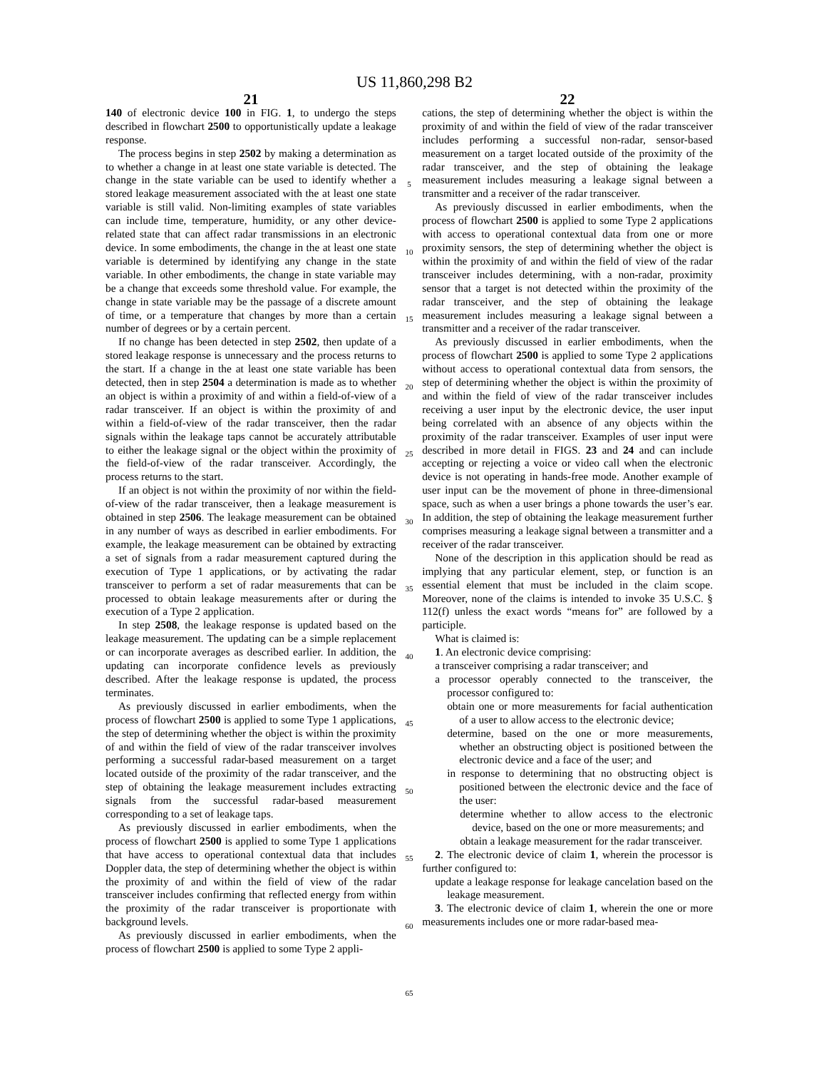US 11,860,298 B2
21
140 of electronic device 100 in FIG. 1, to undergo the steps described in flowchart 2500 to opportunistically update a leakage response.
The process begins in step 2502 by making a determination as to whether a change in at least one state variable is detected. The change in the state variable can be used to identify whether a stored leakage measurement associated with the at least one state variable is still valid. Non-limiting examples of state variables can include time, temperature, humidity, or any other device-related state that can affect radar transmissions in an electronic device. In some embodiments, the change in the at least one state variable is determined by identifying any change in the state variable. In other embodiments, the change in state variable may be a change that exceeds some threshold value. For example, the change in state variable may be the passage of a discrete amount of time, or a temperature that changes by more than a certain number of degrees or by a certain percent.
If no change has been detected in step 2502, then update of a stored leakage response is unnecessary and the process returns to the start. If a change in the at least one state variable has been detected, then in step 2504 a determination is made as to whether an object is within a proximity of and within a field-of-view of a radar transceiver. If an object is within the proximity of and within a field-of-view of the radar transceiver, then the radar signals within the leakage taps cannot be accurately attributable to either the leakage signal or the object within the proximity of the field-of-view of the radar transceiver. Accordingly, the process returns to the start.
If an object is not within the proximity of nor within the field-of-view of the radar transceiver, then a leakage measurement is obtained in step 2506. The leakage measurement can be obtained in any number of ways as described in earlier embodiments. For example, the leakage measurement can be obtained by extracting a set of signals from a radar measurement captured during the execution of Type 1 applications, or by activating the radar transceiver to perform a set of radar measurements that can be processed to obtain leakage measurements after or during the execution of a Type 2 application.
In step 2508, the leakage response is updated based on the leakage measurement. The updating can be a simple replacement or can incorporate averages as described earlier. In addition, the updating can incorporate confidence levels as previously described. After the leakage response is updated, the process terminates.
As previously discussed in earlier embodiments, when the process of flowchart 2500 is applied to some Type 1 applications, the step of determining whether the object is within the proximity of and within the field of view of the radar transceiver involves performing a successful radar-based measurement on a target located outside of the proximity of the radar transceiver, and the step of obtaining the leakage measurement includes extracting signals from the successful radar-based measurement corresponding to a set of leakage taps.
As previously discussed in earlier embodiments, when the process of flowchart 2500 is applied to some Type 1 applications that have access to operational contextual data that includes Doppler data, the step of determining whether the object is within the proximity of and within the field of view of the radar transceiver includes confirming that reflected energy from within the proximity of the radar transceiver is proportionate with background levels.
As previously discussed in earlier embodiments, when the process of flowchart 2500 is applied to some Type 2 appli-
5
10
15
20
25
30
35
40
45
50
55
60
65
22
cations, the step of determining whether the object is within the proximity of and within the field of view of the radar transceiver includes performing a successful non-radar, sensor-based measurement on a target located outside of the proximity of the radar transceiver, and the step of obtaining the leakage measurement includes measuring a leakage signal between a transmitter and a receiver of the radar transceiver.
As previously discussed in earlier embodiments, when the process of flowchart 2500 is applied to some Type 2 applications with access to operational contextual data from one or more proximity sensors, the step of determining whether the object is within the proximity of and within the field of view of the radar transceiver includes determining, with a non-radar, proximity sensor that a target is not detected within the proximity of the radar transceiver, and the step of obtaining the leakage measurement includes measuring a leakage signal between a transmitter and a receiver of the radar transceiver.
As previously discussed in earlier embodiments, when the process of flowchart 2500 is applied to some Type 2 applications without access to operational contextual data from sensors, the step of determining whether the object is within the proximity of and within the field of view of the radar transceiver includes receiving a user input by the electronic device, the user input being correlated with an absence of any objects within the proximity of the radar transceiver. Examples of user input were described in more detail in FIGS. 23 and 24 and can include accepting or rejecting a voice or video call when the electronic device is not operating in hands-free mode. Another example of user input can be the movement of phone in three-dimensional space, such as when a user brings a phone towards the user’s ear. In addition, the step of obtaining the leakage measurement further comprises measuring a leakage signal between a transmitter and a receiver of the radar transceiver.
None of the description in this application should be read as implying that any particular element, step, or function is an essential element that must be included in the claim scope. Moreover, none of the claims is intended to invoke 35 U.S.C. § 112(f) unless the exact words “means for” are followed by a participle.
What is claimed is:
1. An electronic device comprising:
a transceiver comprising a radar transceiver; and
a processor operably connected to the transceiver, the processor configured to:
obtain one or more measurements for facial authentication of a user to allow access to the electronic device;
determine, based on the one or more measurements, whether an obstructing object is positioned between the electronic device and a face of the user; and
in response to determining that no obstructing object is positioned between the electronic device and the face of the user:
determine whether to allow access to the electronic device, based on the one or more measurements; and
obtain a leakage measurement for the radar transceiver.
2. The electronic device of claim 1, wherein the processor is further configured to:
update a leakage response for leakage cancelation based on the leakage measurement.
3. The electronic device of claim 1, wherein the one or more measurements includes one or more radar-based mea-